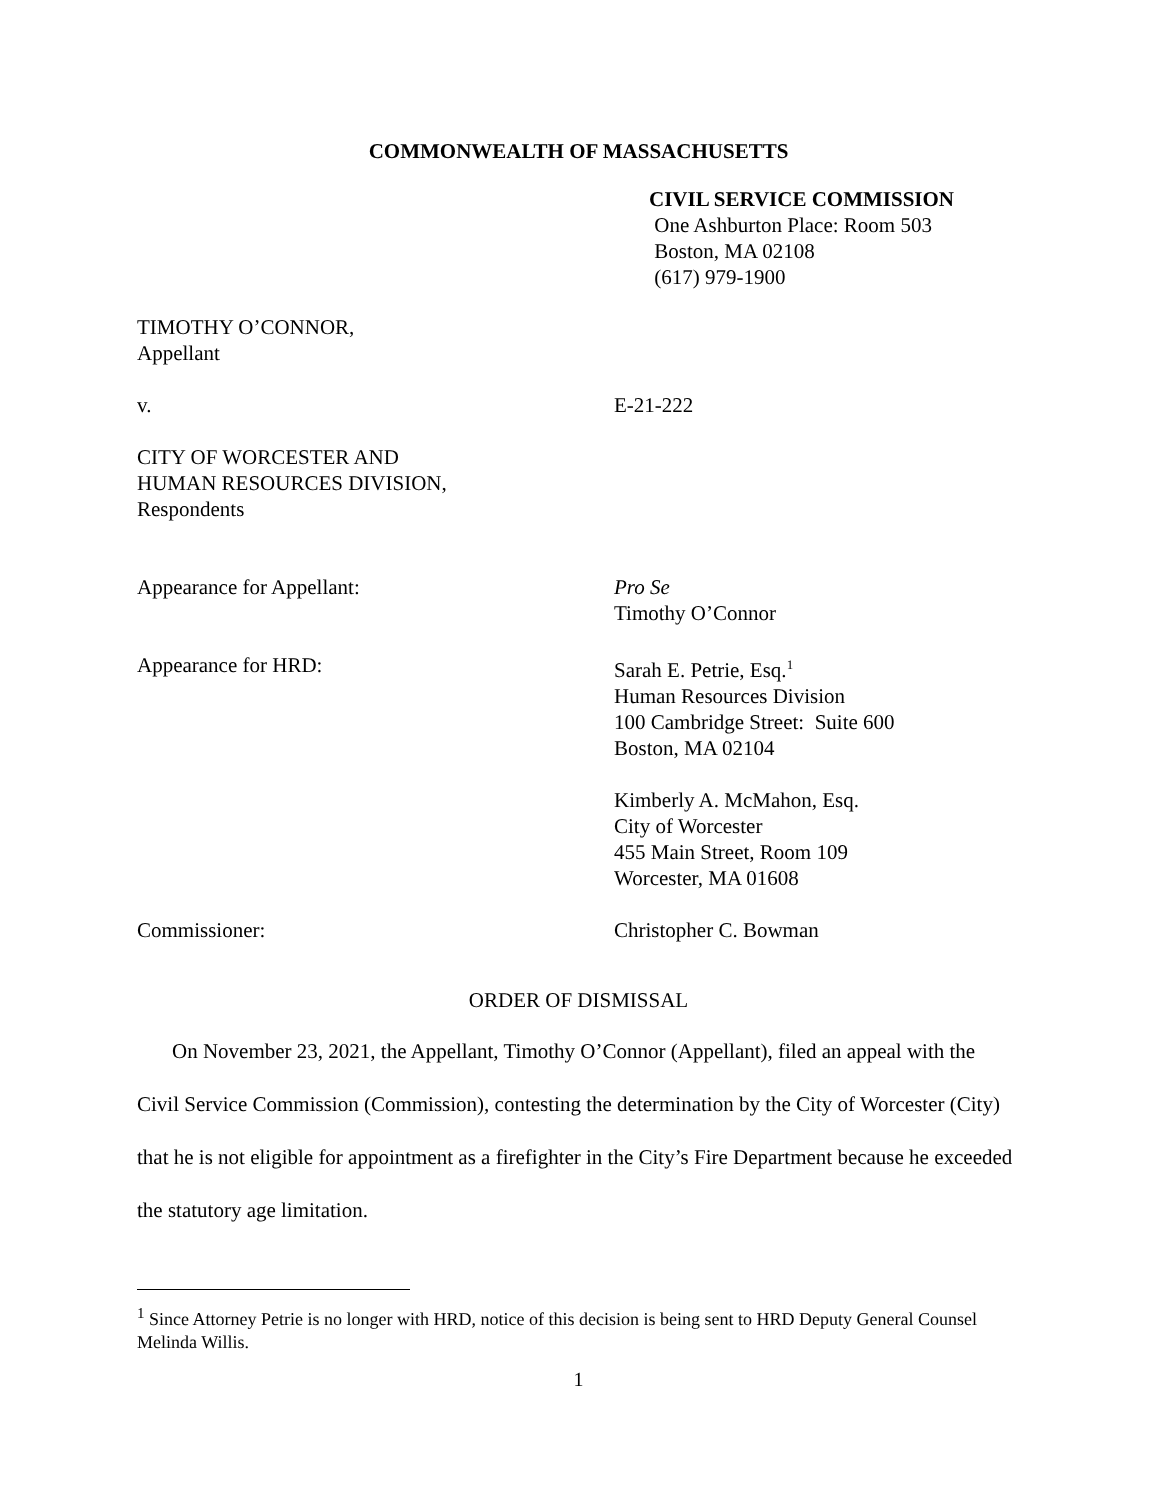COMMONWEALTH OF MASSACHUSETTS
CIVIL SERVICE COMMISSION
One Ashburton Place: Room 503
Boston, MA 02108
(617) 979-1900
TIMOTHY O’CONNOR,
Appellant
v. E-21-222
CITY OF WORCESTER AND
HUMAN RESOURCES DIVISION,
Respondents
Appearance for Appellant: Pro Se
Timothy O’Connor
Appearance for HRD: Sarah E. Petrie, Esq.<sup>1</sup>
Human Resources Division
100 Cambridge Street: Suite 600
Boston, MA 02104
Kimberly A. McMahon, Esq.
City of Worcester
455 Main Street, Room 109
Worcester, MA 01608
Commissioner: Christopher C. Bowman
ORDER OF DISMISSAL
On November 23, 2021, the Appellant, Timothy O’Connor (Appellant), filed an appeal with the Civil Service Commission (Commission), contesting the determination by the City of Worcester (City) that he is not eligible for appointment as a firefighter in the City’s Fire Department because he exceeded the statutory age limitation.
<sup>1</sup> Since Attorney Petrie is no longer with HRD, notice of this decision is being sent to HRD Deputy General Counsel Melinda Willis.
1